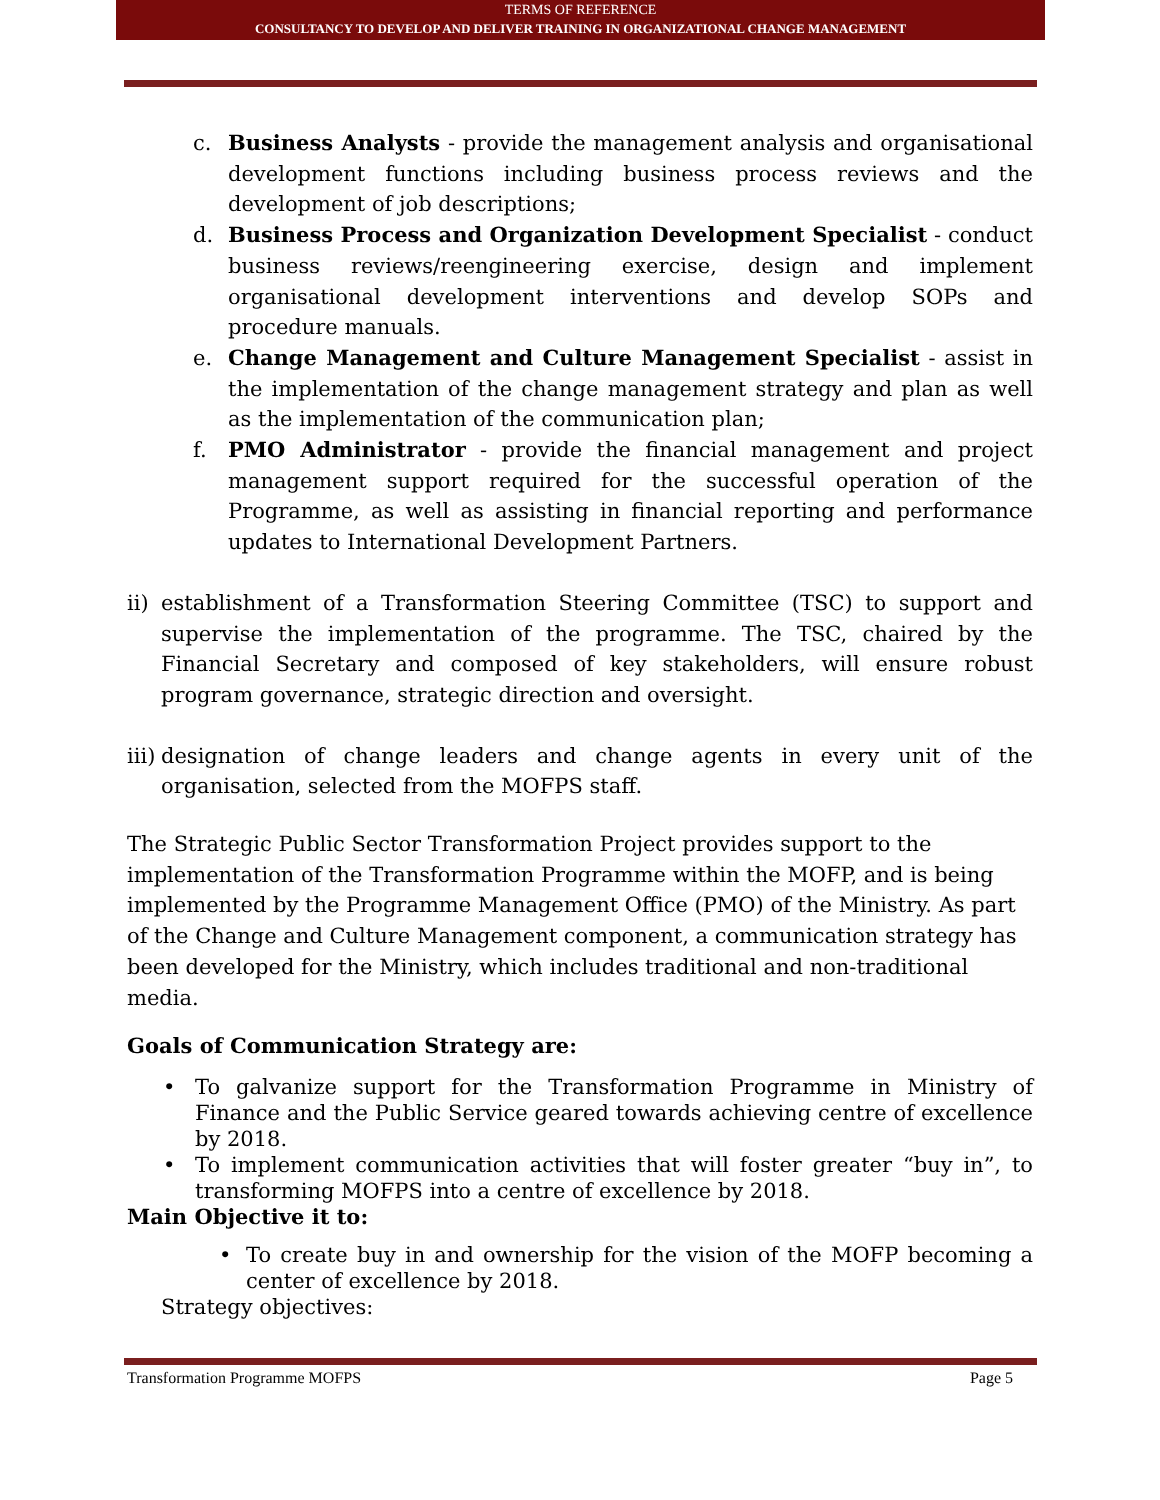TERMS OF REFERENCE
CONSULTANCY TO DEVELOP AND DELIVER TRAINING IN ORGANIZATIONAL CHANGE MANAGEMENT
c. Business Analysts - provide the management analysis and organisational development functions including business process reviews and the development of job descriptions;
d. Business Process and Organization Development Specialist - conduct business reviews/reengineering exercise, design and implement organisational development interventions and develop SOPs and procedure manuals.
e. Change Management and Culture Management Specialist - assist in the implementation of the change management strategy and plan as well as the implementation of the communication plan;
f. PMO Administrator - provide the financial management and project management support required for the successful operation of the Programme, as well as assisting in financial reporting and performance updates to International Development Partners.
ii)
establishment of a Transformation Steering Committee (TSC) to support and supervise the implementation of the programme. The TSC, chaired by the Financial Secretary and composed of key stakeholders, will ensure robust program governance, strategic direction and oversight.
iii)
designation of change leaders and change agents in every unit of the organisation, selected from the MOFPS staff.
The Strategic Public Sector Transformation Project provides support to the implementation of the Transformation Programme within the MOFP, and is being implemented by the Programme Management Office (PMO) of the Ministry. As part of the Change and Culture Management component, a communication strategy has been developed for the Ministry, which includes traditional and non-traditional media.
Goals of Communication Strategy are:
• To galvanize support for the Transformation Programme in Ministry of Finance and the Public Service geared towards achieving centre of excellence by 2018.
• To implement communication activities that will foster greater “buy in”, to transforming MOFPS into a centre of excellence by 2018.
Main Objective it to:
• To create buy in and ownership for the vision of the MOFP becoming a center of excellence by 2018.
Strategy objectives:
Transformation Programme MOFPS Page 5